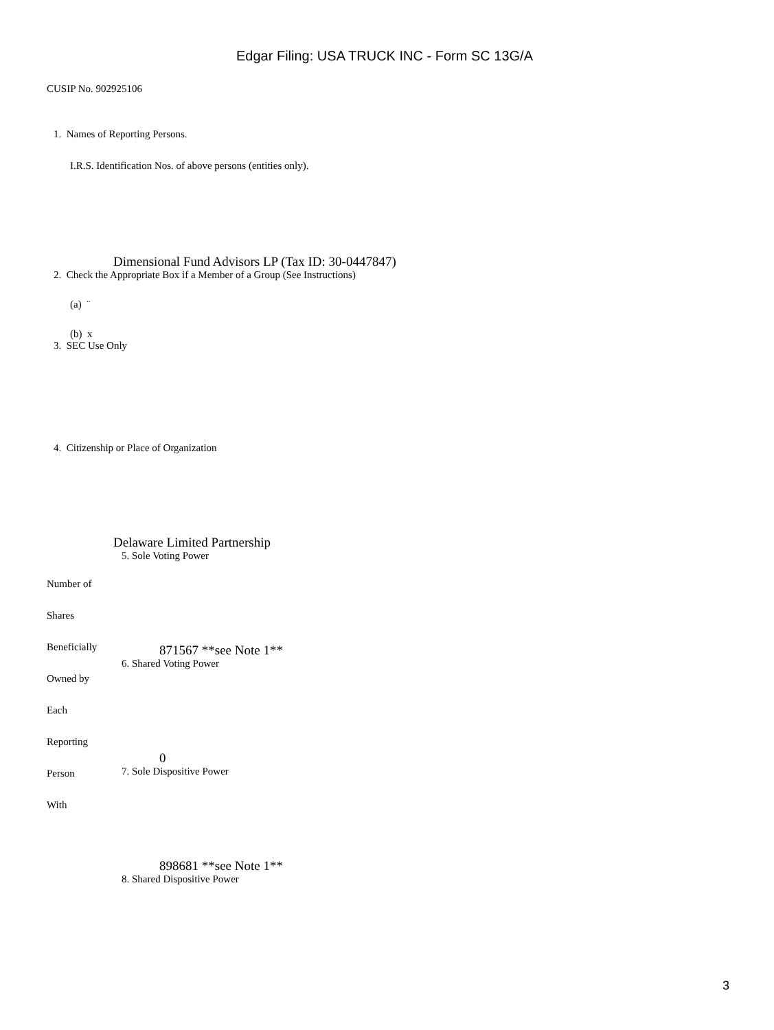Edgar Filing: USA TRUCK INC - Form SC 13G/A
CUSIP No. 902925106
1. Names of Reporting Persons.
I.R.S. Identification Nos. of above persons (entities only).
Dimensional Fund Advisors LP (Tax ID: 30-0447847)
2. Check the Appropriate Box if a Member of a Group (See Instructions)
(a) ¨
(b) x
3. SEC Use Only
4. Citizenship or Place of Organization
Delaware Limited Partnership
| Number of Shares Beneficially Owned by Each Reporting Person With | 5. Sole Voting Power 871567 **see Note 1** 6. Shared Voting Power 0 7. Sole Dispositive Power 898681 **see Note 1** 8. Shared Dispositive Power |
3